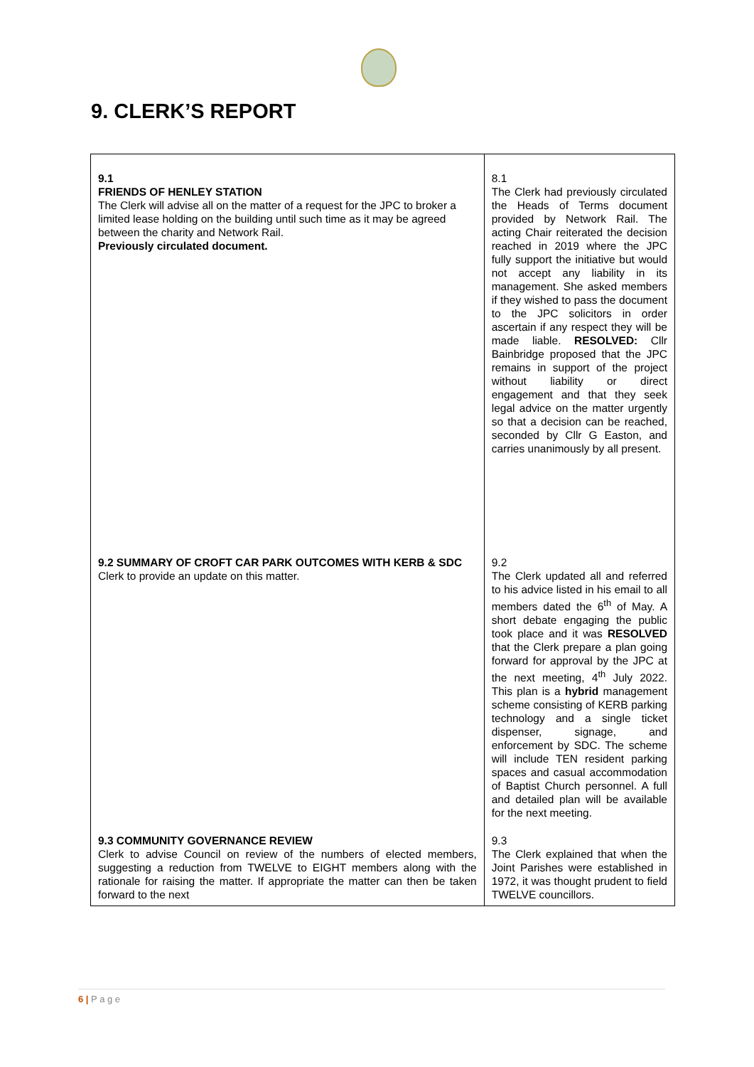9. CLERK’S REPORT
| 9.1 FRIENDS OF HENLEY STATION The Clerk will advise all on the matter of a request for the JPC to broker a limited lease holding on the building until such time as it may be agreed between the charity and Network Rail. Previously circulated document. | 8.1 The Clerk had previously circulated the Heads of Terms document provided by Network Rail. The acting Chair reiterated the decision reached in 2019 where the JPC fully support the initiative but would not accept any liability in its management. She asked members if they wished to pass the document to the JPC solicitors in order ascertain if any respect they will be made liable. RESOLVED: Cllr Bainbridge proposed that the JPC remains in support of the project without liability or direct engagement and that they seek legal advice on the matter urgently so that a decision can be reached, seconded by Cllr G Easton, and carries unanimously by all present. |
| 9.2 SUMMARY OF CROFT CAR PARK OUTCOMES WITH KERB & SDC Clerk to provide an update on this matter. | 9.2 The Clerk updated all and referred to his advice listed in his email to all members dated the 6<sup>th</sup> of May. A short debate engaging the public took place and it was RESOLVED that the Clerk prepare a plan going forward for approval by the JPC at the next meeting, 4<sup>th</sup> July 2022. This plan is a hybrid management scheme consisting of KERB parking technology and a single ticket dispenser, signage, and enforcement by SDC. The scheme will include TEN resident parking spaces and casual accommodation of Baptist Church personnel. A full and detailed plan will be available for the next meeting. |
| 9.3 COMMUNITY GOVERNANCE REVIEW Clerk to advise Council on review of the numbers of elected members, suggesting a reduction from TWELVE to EIGHT members along with the rationale for raising the matter. If appropriate the matter can then be taken forward to the next | 9.3 The Clerk explained that when the Joint Parishes were established in 1972, it was thought prudent to field TWELVE councillors. |
6 | P a g e